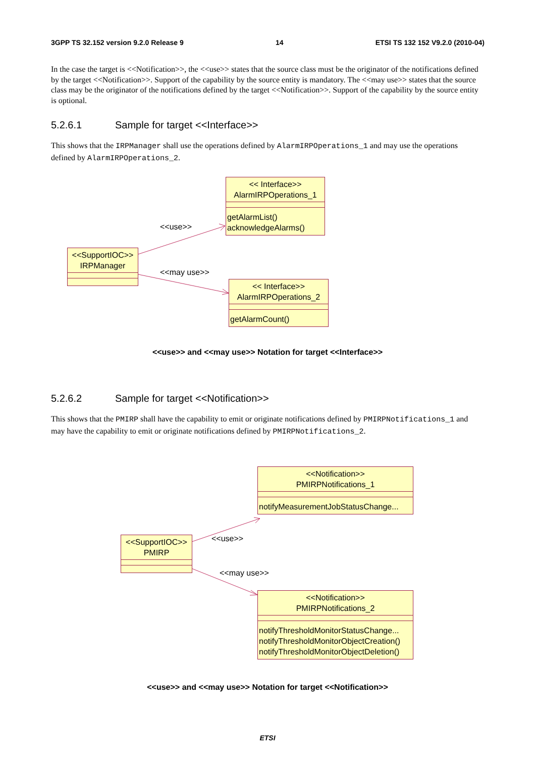3GPP TS 32.152 version 9.2.0 Release 9 14 ETSI TS 132 152 V9.2.0 (2010-04)
In the case the target is <<Notification>>, the <<use>> states that the source class must be the originator of the notifications defined by the target <<Notification>>. Support of the capability by the source entity is mandatory. The <<may use>> states that the source class may be the originator of the notifications defined by the target <<Notification>>. Support of the capability by the source entity is optional.
5.2.6.1 Sample for target <<Interface>>
This shows that the IRPManager shall use the operations defined by AlarmIRPOperations_1 and may use the operations defined by AlarmIRPOperations_2.
<< Interface>>
AlarmIRPOperations_1
getAlarmList()
acknowledgeAlarms()
<<SupportIOC>>
IRPManager
<<use>>
<<may use>>
<< Interface>>
AlarmIRPOperations_2
getAlarmCount()
<<use>> and <<may use>> Notation for target <<Interface>>
5.2.6.2 Sample for target <<Notification>>
This shows that the PMIRP shall have the capability to emit or originate notifications defined by PMIRPNotifications_1 and may have the capability to emit or originate notifications defined by PMIRPNotifications_2.
<<Notification>>
PMIRPNotifications_1
notifyMeasurementJobStatusChange...
<<SupportIOC>>
PMIRP
<<use>>
<<may use>>
<<Notification>>
PMIRPNotifications_2
notifyThresholdMonitorStatusChange...
notifyThresholdMonitorObjectCreation()
notifyThresholdMonitorObjectDeletion()
<<use>> and <<may use>> Notation for target <<Notification>>
ETSI